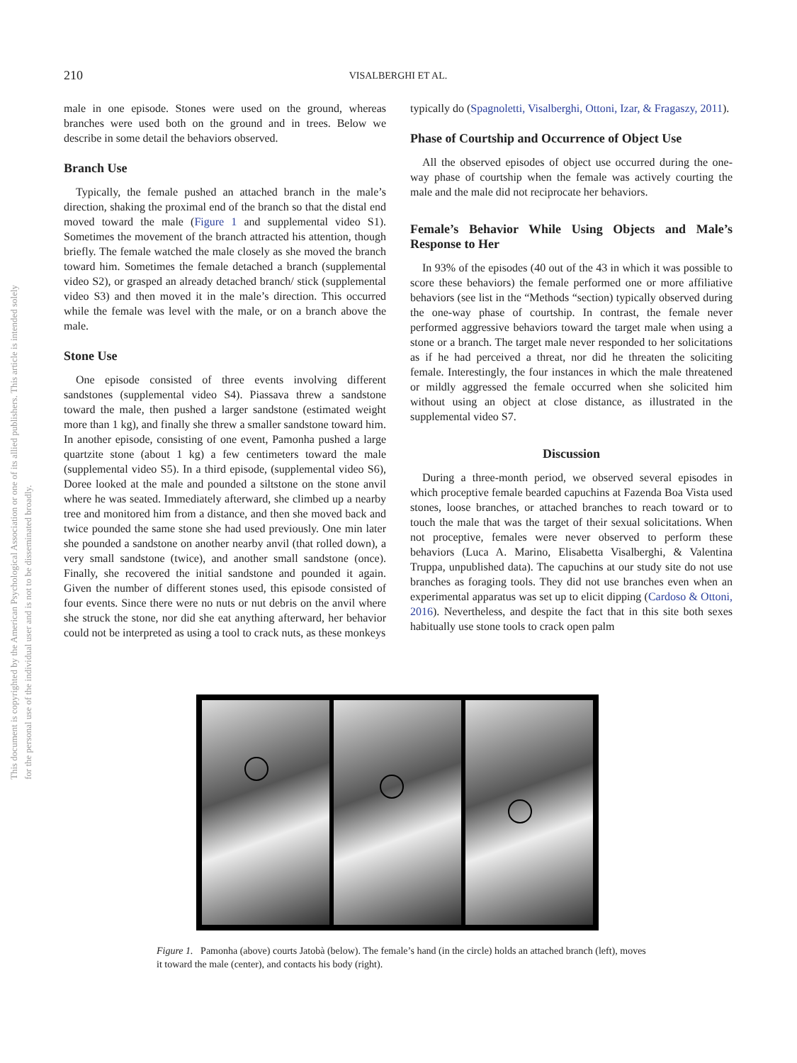This document is copyrighted by the American Psychological Association or one of its allied publishers. This article is intended solely for the personal use of the individual user and is not to be disseminated broadly.
210
VISALBERGHI ET AL.
male in one episode. Stones were used on the ground, whereas branches were used both on the ground and in trees. Below we describe in some detail the behaviors observed.
Branch Use
Typically, the female pushed an attached branch in the male’s direction, shaking the proximal end of the branch so that the distal end moved toward the male (Figure 1 and supplemental video S1). Sometimes the movement of the branch attracted his attention, though briefly. The female watched the male closely as she moved the branch toward him. Sometimes the female detached a branch (supplemental video S2), or grasped an already detached branch/ stick (supplemental video S3) and then moved it in the male’s direction. This occurred while the female was level with the male, or on a branch above the male.
Stone Use
One episode consisted of three events involving different sandstones (supplemental video S4). Piassava threw a sandstone toward the male, then pushed a larger sandstone (estimated weight more than 1 kg), and finally she threw a smaller sandstone toward him. In another episode, consisting of one event, Pamonha pushed a large quartzite stone (about 1 kg) a few centimeters toward the male (supplemental video S5). In a third episode, (supplemental video S6), Doree looked at the male and pounded a siltstone on the stone anvil where he was seated. Immediately afterward, she climbed up a nearby tree and monitored him from a distance, and then she moved back and twice pounded the same stone she had used previously. One min later she pounded a sandstone on another nearby anvil (that rolled down), a very small sandstone (twice), and another small sandstone (once). Finally, she recovered the initial sandstone and pounded it again. Given the number of different stones used, this episode consisted of four events. Since there were no nuts or nut debris on the anvil where she struck the stone, nor did she eat anything afterward, her behavior could not be interpreted as using a tool to crack nuts, as these monkeys
typically do (Spagnoletti, Visalberghi, Ottoni, Izar, & Fragaszy, 2011).
Phase of Courtship and Occurrence of Object Use
All the observed episodes of object use occurred during the one-way phase of courtship when the female was actively courting the male and the male did not reciprocate her behaviors.
Female’s Behavior While Using Objects and Male’s Response to Her
In 93% of the episodes (40 out of the 43 in which it was possible to score these behaviors) the female performed one or more affiliative behaviors (see list in the “Methods “section) typically observed during the one-way phase of courtship. In contrast, the female never performed aggressive behaviors toward the target male when using a stone or a branch. The target male never responded to her solicitations as if he had perceived a threat, nor did he threaten the soliciting female. Interestingly, the four instances in which the male threatened or mildly aggressed the female occurred when she solicited him without using an object at close distance, as illustrated in the supplemental video S7.
Discussion
During a three-month period, we observed several episodes in which proceptive female bearded capuchins at Fazenda Boa Vista used stones, loose branches, or attached branches to reach toward or to touch the male that was the target of their sexual solicitations. When not proceptive, females were never observed to perform these behaviors (Luca A. Marino, Elisabetta Visalberghi, & Valentina Truppa, unpublished data). The capuchins at our study site do not use branches as foraging tools. They did not use branches even when an experimental apparatus was set up to elicit dipping (Cardoso & Ottoni, 2016). Nevertheless, and despite the fact that in this site both sexes habitually use stone tools to crack open palm
Figure 1. Pamonha (above) courts Jatobà (below). The female’s hand (in the circle) holds an attached branch (left), moves it toward the male (center), and contacts his body (right).